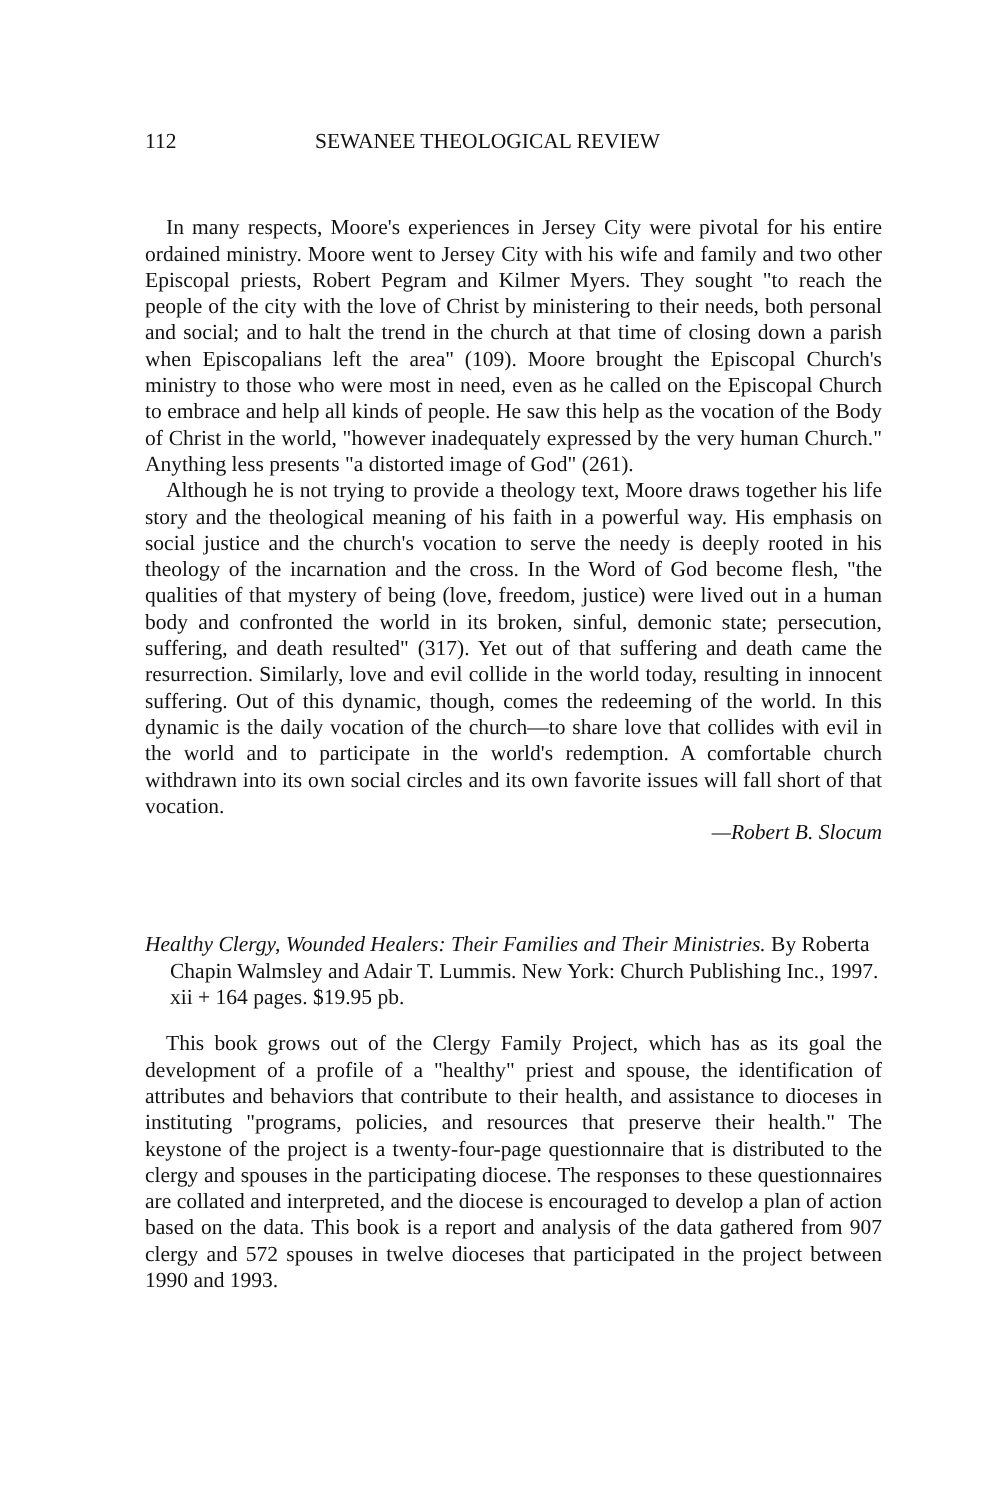112 SEWANEE THEOLOGICAL REVIEW
In many respects, Moore's experiences in Jersey City were pivotal for his entire ordained ministry. Moore went to Jersey City with his wife and family and two other Episcopal priests, Robert Pegram and Kilmer Myers. They sought "to reach the people of the city with the love of Christ by ministering to their needs, both personal and social; and to halt the trend in the church at that time of closing down a parish when Episcopalians left the area" (109). Moore brought the Episcopal Church's ministry to those who were most in need, even as he called on the Episcopal Church to embrace and help all kinds of people. He saw this help as the vocation of the Body of Christ in the world, "however inadequately expressed by the very human Church." Anything less presents "a distorted image of God" (261).
Although he is not trying to provide a theology text, Moore draws together his life story and the theological meaning of his faith in a powerful way. His emphasis on social justice and the church's vocation to serve the needy is deeply rooted in his theology of the incarnation and the cross. In the Word of God become flesh, "the qualities of that mystery of being (love, freedom, justice) were lived out in a human body and confronted the world in its broken, sinful, demonic state; persecution, suffering, and death resulted" (317). Yet out of that suffering and death came the resurrection. Similarly, love and evil collide in the world today, resulting in innocent suffering. Out of this dynamic, though, comes the redeeming of the world. In this dynamic is the daily vocation of the church—to share love that collides with evil in the world and to participate in the world's redemption. A comfortable church withdrawn into its own social circles and its own favorite issues will fall short of that vocation.
—Robert B. Slocum
Healthy Clergy, Wounded Healers: Their Families and Their Ministries. By Roberta Chapin Walmsley and Adair T. Lummis. New York: Church Publishing Inc., 1997. xii + 164 pages. $19.95 pb.
This book grows out of the Clergy Family Project, which has as its goal the development of a profile of a "healthy" priest and spouse, the identification of attributes and behaviors that contribute to their health, and assistance to dioceses in instituting "programs, policies, and resources that preserve their health." The keystone of the project is a twenty-four-page questionnaire that is distributed to the clergy and spouses in the participating diocese. The responses to these questionnaires are collated and interpreted, and the diocese is encouraged to develop a plan of action based on the data. This book is a report and analysis of the data gathered from 907 clergy and 572 spouses in twelve dioceses that participated in the project between 1990 and 1993.